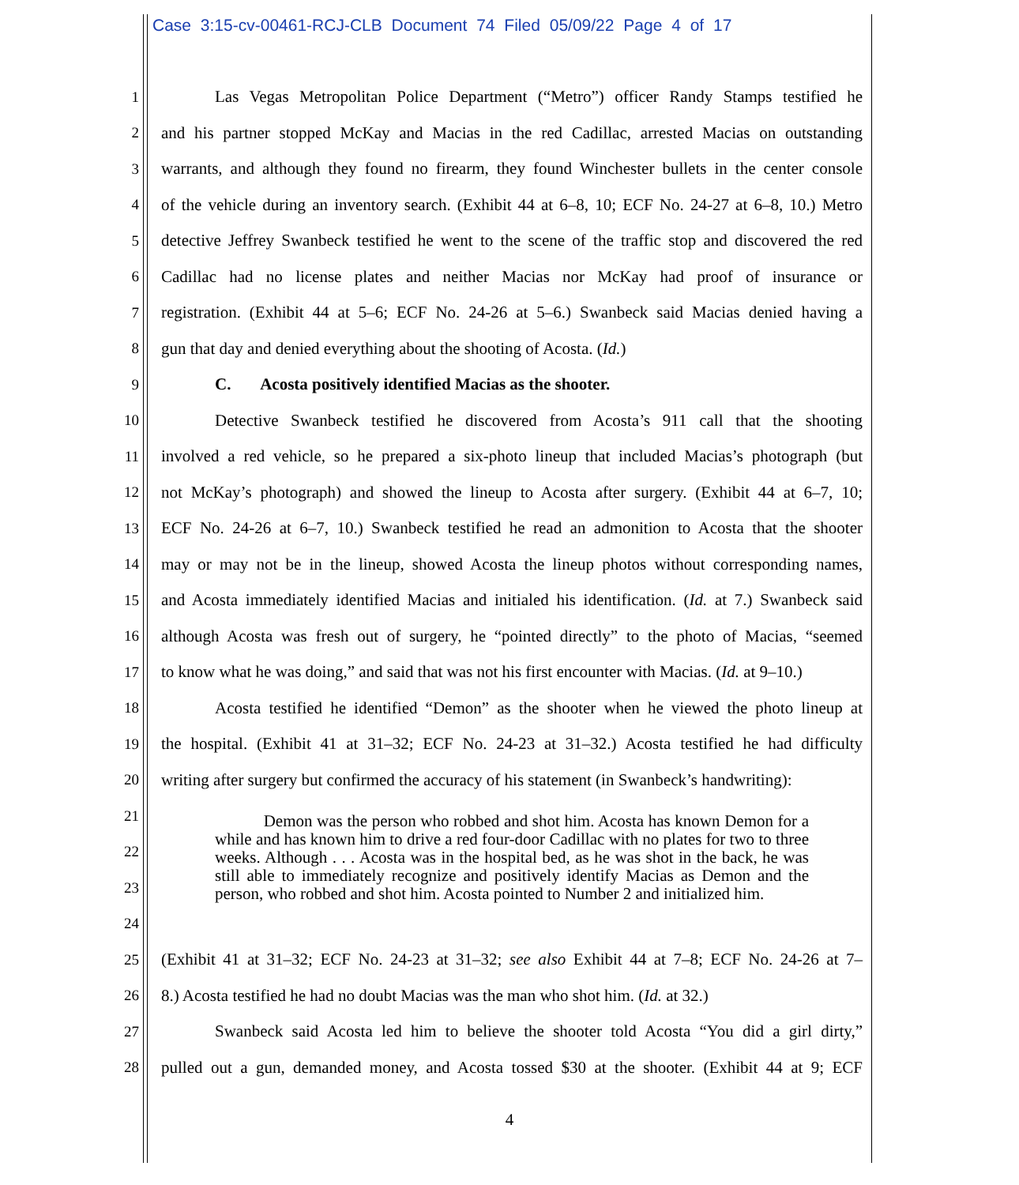Case 3:15-cv-00461-RCJ-CLB Document 74 Filed 05/09/22 Page 4 of 17
1 Las Vegas Metropolitan Police Department (“Metro”) officer Randy Stamps testified he
2 and his partner stopped McKay and Macias in the red Cadillac, arrested Macias on outstanding
3 warrants, and although they found no firearm, they found Winchester bullets in the center console
4 of the vehicle during an inventory search. (Exhibit 44 at 6–8, 10; ECF No. 24-27 at 6–8, 10.) Metro
5 detective Jeffrey Swanbeck testified he went to the scene of the traffic stop and discovered the red
6 Cadillac had no license plates and neither Macias nor McKay had proof of insurance or
7 registration. (Exhibit 44 at 5–6; ECF No. 24-26 at 5–6.) Swanbeck said Macias denied having a
8 gun that day and denied everything about the shooting of Acosta. (Id.)
9 C. Acosta positively identified Macias as the shooter.
10 Detective Swanbeck testified he discovered from Acosta’s 911 call that the shooting
11 involved a red vehicle, so he prepared a six-photo lineup that included Macias’s photograph (but
12 not McKay’s photograph) and showed the lineup to Acosta after surgery. (Exhibit 44 at 6–7, 10;
13 ECF No. 24-26 at 6–7, 10.) Swanbeck testified he read an admonition to Acosta that the shooter
14 may or may not be in the lineup, showed Acosta the lineup photos without corresponding names,
15 and Acosta immediately identified Macias and initialed his identification. (Id. at 7.) Swanbeck said
16 although Acosta was fresh out of surgery, he “pointed directly” to the photo of Macias, “seemed
17 to know what he was doing,” and said that was not his first encounter with Macias. (Id. at 9–10.)
18 Acosta testified he identified “Demon” as the shooter when he viewed the photo lineup at
19 the hospital. (Exhibit 41 at 31–32; ECF No. 24-23 at 31–32.) Acosta testified he had difficulty
20 writing after surgery but confirmed the accuracy of his statement (in Swanbeck’s handwriting):
21
22
23
24
25 (Exhibit 41 at 31–32; ECF No. 24-23 at 31–32; see also Exhibit 44 at 7–8; ECF No. 24-26 at 7–
26 8.) Acosta testified he had no doubt Macias was the man who shot him. (Id. at 32.)
27 Swanbeck said Acosta led him to believe the shooter told Acosta “You did a girl dirty,”
28 pulled out a gun, demanded money, and Acosta tossed $30 at the shooter. (Exhibit 44 at 9; ECF
Demon was the person who robbed and shot him. Acosta has known Demon for a while and has known him to drive a red four-door Cadillac with no plates for two to three weeks. Although . . . Acosta was in the hospital bed, as he was shot in the back, he was still able to immediately recognize and positively identify Macias as Demon and the person, who robbed and shot him. Acosta pointed to Number 2 and initialized him.
4